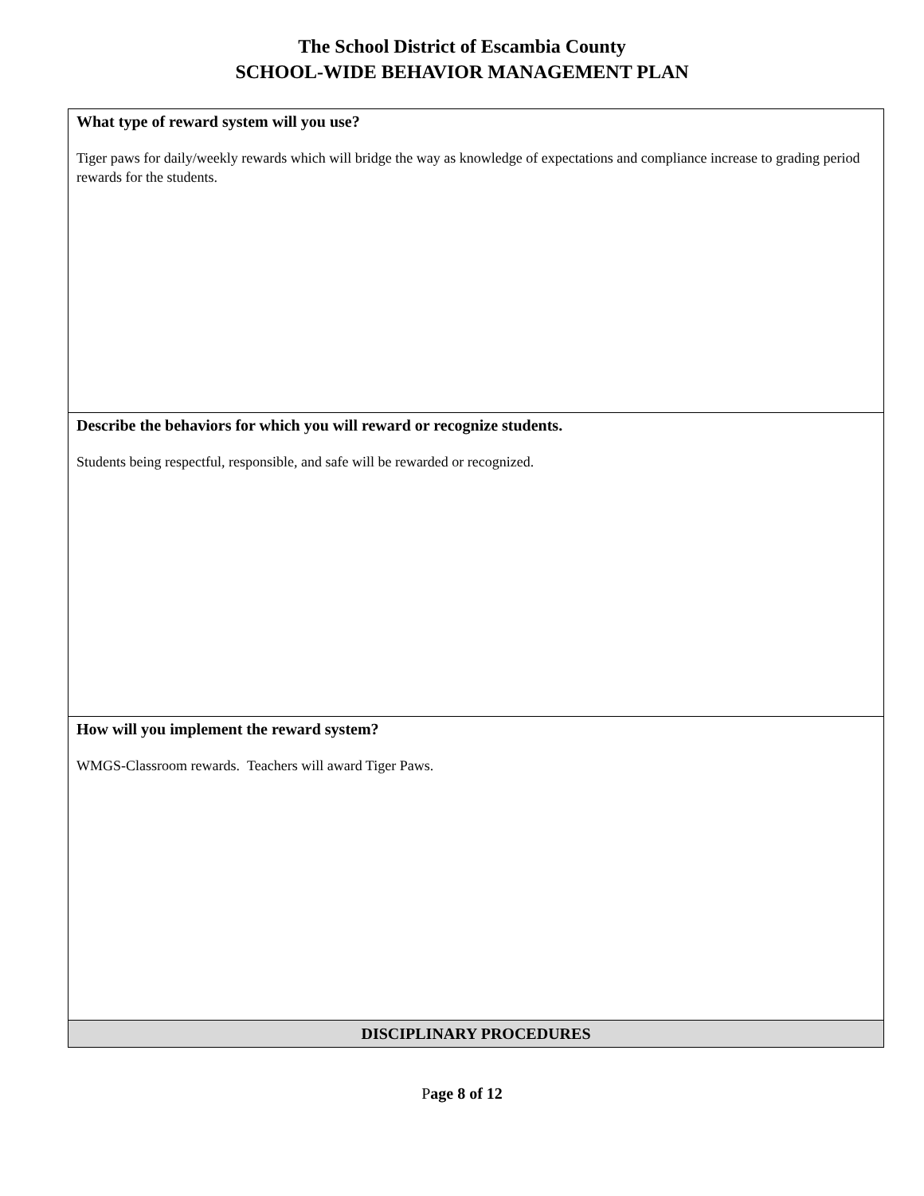The School District of Escambia County
SCHOOL-WIDE BEHAVIOR MANAGEMENT PLAN
| What type of reward system will you use? Tiger paws for daily/weekly rewards which will bridge the way as knowledge of expectations and compliance increase to grading period rewards for the students. |
| Describe the behaviors for which you will reward or recognize students. Students being respectful, responsible, and safe will be rewarded or recognized. |
| How will you implement the reward system? WMGS-Classroom rewards. Teachers will award Tiger Paws. |
| DISCIPLINARY PROCEDURES |
Page 8 of 12